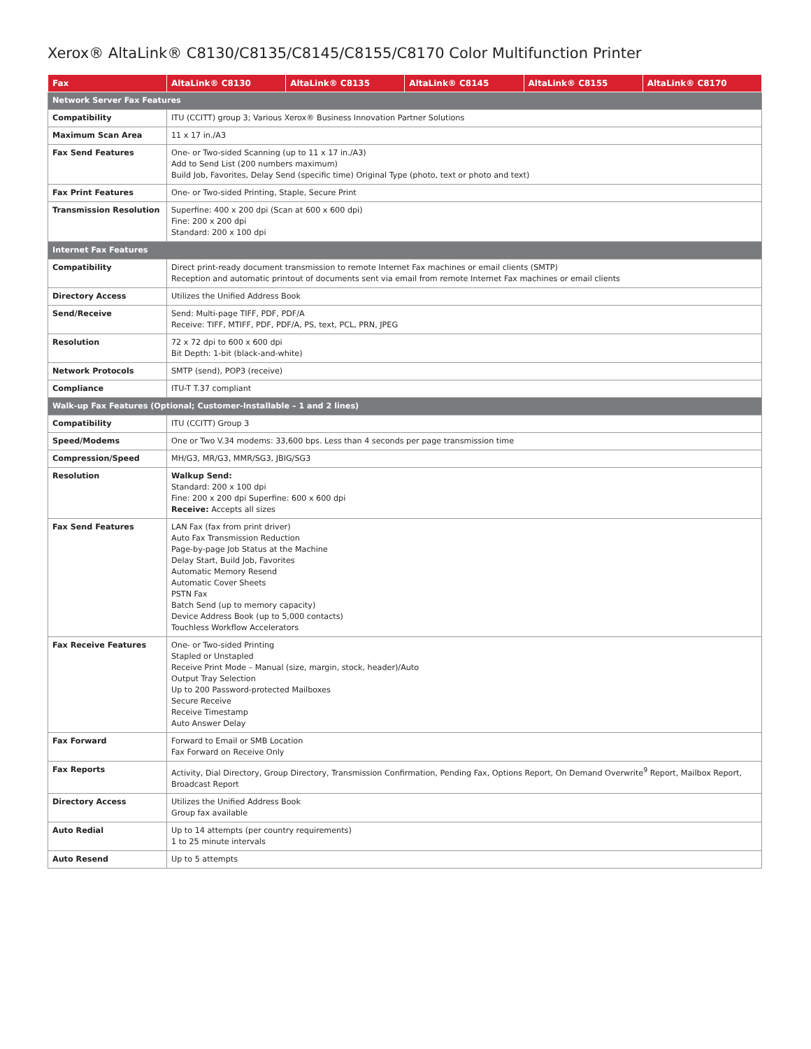Xerox® AltaLink® C8130/C8135/C8145/C8155/C8170 Color Multifunction Printer
| Fax | AltaLink® C8130 | AltaLink® C8135 | AltaLink® C8145 | AltaLink® C8155 | AltaLink® C8170 |
| --- | --- | --- | --- | --- | --- |
| Network Server Fax Features | | | | | |
| Compatibility | ITU (CCITT) group 3; Various Xerox® Business Innovation Partner Solutions | | | | |
| Maximum Scan Area | 11 x 17 in./A3 | | | | |
| Fax Send Features | One- or Two-sided Scanning (up to 11 x 17 in./A3) Add to Send List (200 numbers maximum) Build Job, Favorites, Delay Send (specific time) Original Type (photo, text or photo and text) | | | | |
| Fax Print Features | One- or Two-sided Printing, Staple, Secure Print | | | | |
| Transmission Resolution | Superfine: 400 x 200 dpi (Scan at 600 x 600 dpi) Fine: 200 x 200 dpi Standard: 200 x 100 dpi | | | | |
| Internet Fax Features | | | | | |
| Compatibility | Direct print-ready document transmission to remote Internet Fax machines or email clients (SMTP) Reception and automatic printout of documents sent via email from remote Internet Fax machines or email clients | | | | |
| Directory Access | Utilizes the Unified Address Book | | | | |
| Send/Receive | Send: Multi-page TIFF, PDF, PDF/A Receive: TIFF, MTIFF, PDF, PDF/A, PS, text, PCL, PRN, JPEG | | | | |
| Resolution | 72 x 72 dpi to 600 x 600 dpi Bit Depth: 1-bit (black-and-white) | | | | |
| Network Protocols | SMTP (send), POP3 (receive) | | | | |
| Compliance | ITU-T T.37 compliant | | | | |
| Walk-up Fax Features (Optional; Customer-Installable – 1 and 2 lines) | | | | | |
| Compatibility | ITU (CCITT) Group 3 | | | | |
| Speed/Modems | One or Two V.34 modems: 33,600 bps. Less than 4 seconds per page transmission time | | | | |
| Compression/Speed | MH/G3, MR/G3, MMR/SG3, JBIG/SG3 | | | | |
| Resolution | Walkup Send: Standard: 200 x 100 dpi Fine: 200 x 200 dpi Superfine: 600 x 600 dpi Receive: Accepts all sizes | | | | |
| Fax Send Features | LAN Fax (fax from print driver) Auto Fax Transmission Reduction Page-by-page Job Status at the Machine Delay Start, Build Job, Favorites Automatic Memory Resend Automatic Cover Sheets PSTN Fax Batch Send (up to memory capacity) Device Address Book (up to 5,000 contacts) Touchless Workflow Accelerators | | | | |
| Fax Receive Features | One- or Two-sided Printing Stapled or Unstapled Receive Print Mode – Manual (size, margin, stock, header)/Auto Output Tray Selection Up to 200 Password-protected Mailboxes Secure Receive Receive Timestamp Auto Answer Delay | | | | |
| Fax Forward | Forward to Email or SMB Location Fax Forward on Receive Only | | | | |
| Fax Reports | Activity, Dial Directory, Group Directory, Transmission Confirmation, Pending Fax, Options Report, On Demand Overwrite<sup>9</sup> Report, Mailbox Report, Broadcast Report | | | | |
| Directory Access | Utilizes the Unified Address Book Group fax available | | | | |
| Auto Redial | Up to 14 attempts (per country requirements) 1 to 25 minute intervals | | | | |
| Auto Resend | Up to 5 attempts | | | | |